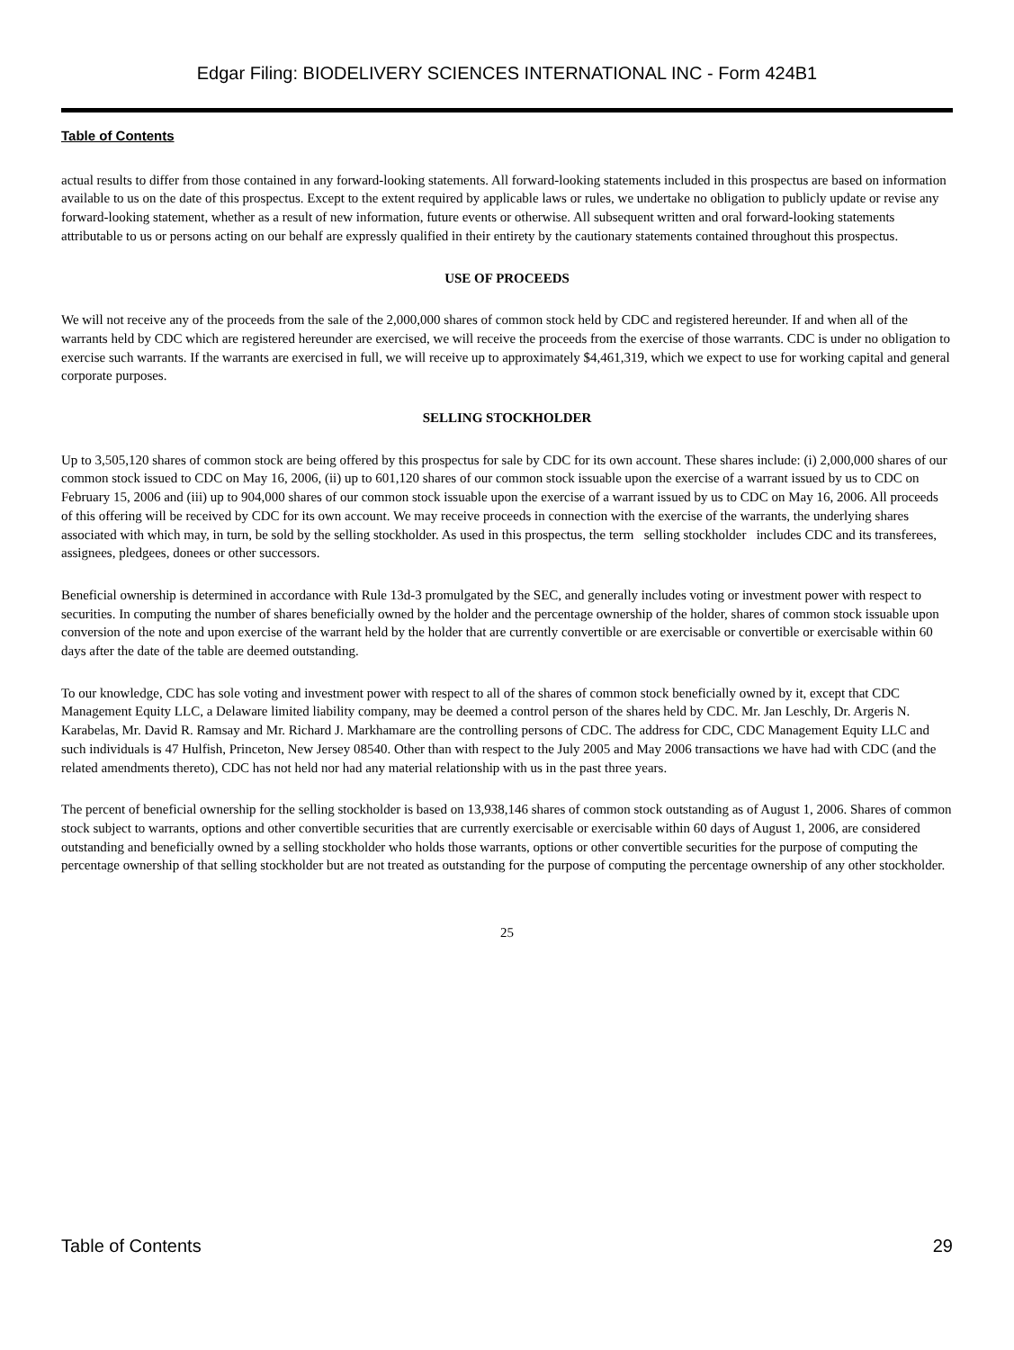Edgar Filing: BIODELIVERY SCIENCES INTERNATIONAL INC - Form 424B1
Table of Contents
actual results to differ from those contained in any forward-looking statements. All forward-looking statements included in this prospectus are based on information available to us on the date of this prospectus. Except to the extent required by applicable laws or rules, we undertake no obligation to publicly update or revise any forward-looking statement, whether as a result of new information, future events or otherwise. All subsequent written and oral forward-looking statements attributable to us or persons acting on our behalf are expressly qualified in their entirety by the cautionary statements contained throughout this prospectus.
USE OF PROCEEDS
We will not receive any of the proceeds from the sale of the 2,000,000 shares of common stock held by CDC and registered hereunder. If and when all of the warrants held by CDC which are registered hereunder are exercised, we will receive the proceeds from the exercise of those warrants. CDC is under no obligation to exercise such warrants. If the warrants are exercised in full, we will receive up to approximately $4,461,319, which we expect to use for working capital and general corporate purposes.
SELLING STOCKHOLDER
Up to 3,505,120 shares of common stock are being offered by this prospectus for sale by CDC for its own account. These shares include: (i) 2,000,000 shares of our common stock issued to CDC on May 16, 2006, (ii) up to 601,120 shares of our common stock issuable upon the exercise of a warrant issued by us to CDC on February 15, 2006 and (iii) up to 904,000 shares of our common stock issuable upon the exercise of a warrant issued by us to CDC on May 16, 2006. All proceeds of this offering will be received by CDC for its own account. We may receive proceeds in connection with the exercise of the warrants, the underlying shares associated with which may, in turn, be sold by the selling stockholder. As used in this prospectus, the term selling stockholder includes CDC and its transferees, assignees, pledgees, donees or other successors.
Beneficial ownership is determined in accordance with Rule 13d-3 promulgated by the SEC, and generally includes voting or investment power with respect to securities. In computing the number of shares beneficially owned by the holder and the percentage ownership of the holder, shares of common stock issuable upon conversion of the note and upon exercise of the warrant held by the holder that are currently convertible or are exercisable or convertible or exercisable within 60 days after the date of the table are deemed outstanding.
To our knowledge, CDC has sole voting and investment power with respect to all of the shares of common stock beneficially owned by it, except that CDC Management Equity LLC, a Delaware limited liability company, may be deemed a control person of the shares held by CDC. Mr. Jan Leschly, Dr. Argeris N. Karabelas, Mr. David R. Ramsay and Mr. Richard J. Markhamare are the controlling persons of CDC. The address for CDC, CDC Management Equity LLC and such individuals is 47 Hulfish, Princeton, New Jersey 08540. Other than with respect to the July 2005 and May 2006 transactions we have had with CDC (and the related amendments thereto), CDC has not held nor had any material relationship with us in the past three years.
The percent of beneficial ownership for the selling stockholder is based on 13,938,146 shares of common stock outstanding as of August 1, 2006. Shares of common stock subject to warrants, options and other convertible securities that are currently exercisable or exercisable within 60 days of August 1, 2006, are considered outstanding and beneficially owned by a selling stockholder who holds those warrants, options or other convertible securities for the purpose of computing the percentage ownership of that selling stockholder but are not treated as outstanding for the purpose of computing the percentage ownership of any other stockholder.
25
Table of Contents 29